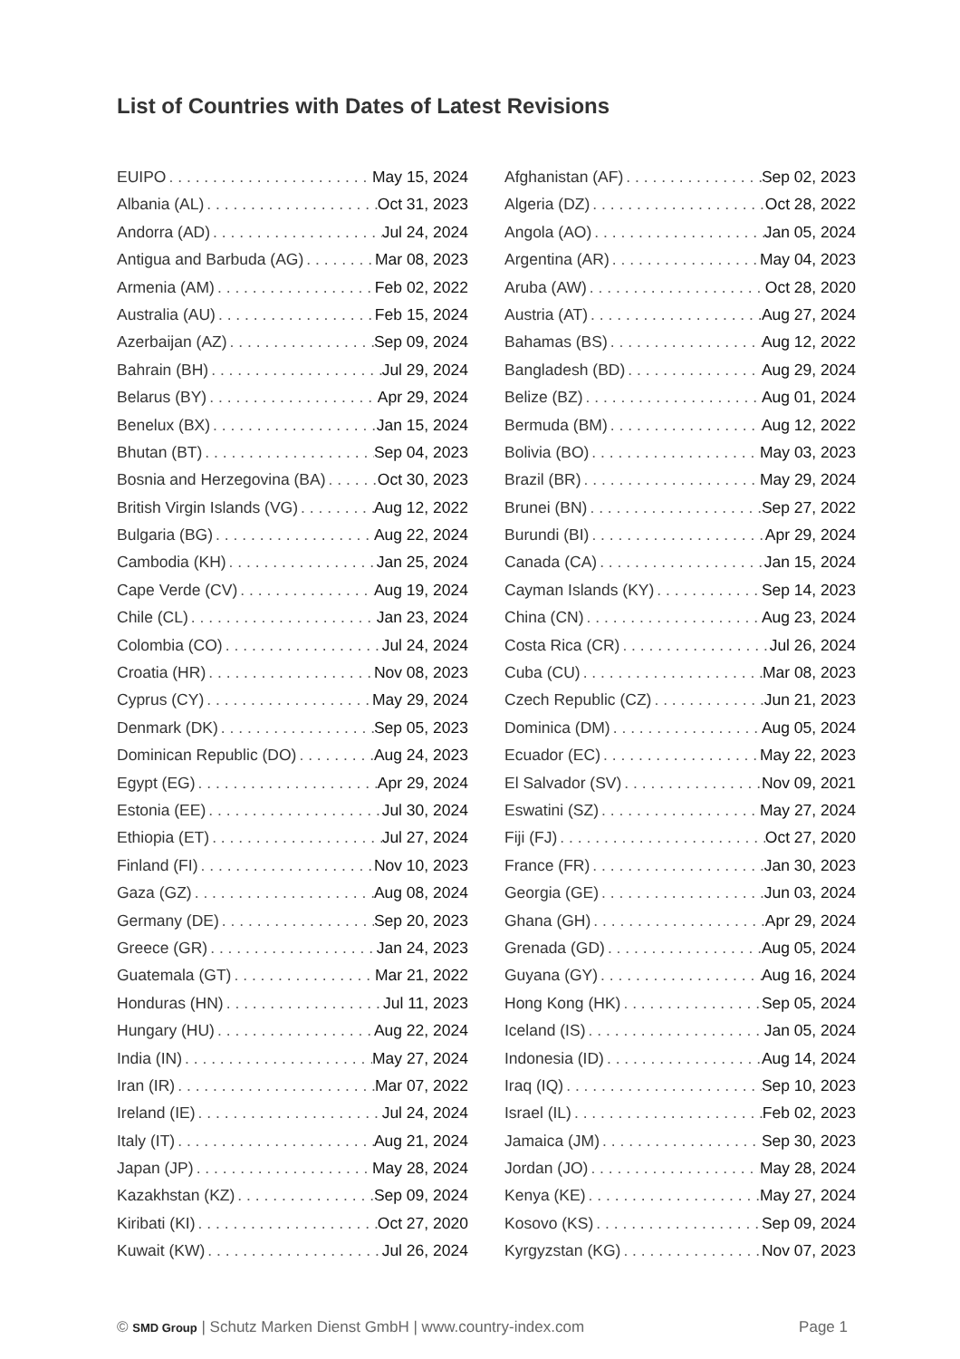List of Countries with Dates of Latest Revisions
EUIPO May 15, 2024
Albania (AL) Oct 31, 2023
Andorra (AD) Jul 24, 2024
Antigua and Barbuda (AG) Mar 08, 2023
Armenia (AM) Feb 02, 2022
Australia (AU) Feb 15, 2024
Azerbaijan (AZ) Sep 09, 2024
Bahrain (BH) Jul 29, 2024
Belarus (BY) Apr 29, 2024
Benelux (BX) Jan 15, 2024
Bhutan (BT) Sep 04, 2023
Bosnia and Herzegovina (BA) Oct 30, 2023
British Virgin Islands (VG) Aug 12, 2022
Bulgaria (BG) Aug 22, 2024
Cambodia (KH) Jan 25, 2024
Cape Verde (CV) Aug 19, 2024
Chile (CL) Jan 23, 2024
Colombia (CO) Jul 24, 2024
Croatia (HR) Nov 08, 2023
Cyprus (CY) May 29, 2024
Denmark (DK) Sep 05, 2023
Dominican Republic (DO) Aug 24, 2023
Egypt (EG) Apr 29, 2024
Estonia (EE) Jul 30, 2024
Ethiopia (ET) Jul 27, 2024
Finland (FI) Nov 10, 2023
Gaza (GZ) Aug 08, 2024
Germany (DE) Sep 20, 2023
Greece (GR) Jan 24, 2023
Guatemala (GT) Mar 21, 2022
Honduras (HN) Jul 11, 2023
Hungary (HU) Aug 22, 2024
India (IN) May 27, 2024
Iran (IR) Mar 07, 2022
Ireland (IE) Jul 24, 2024
Italy (IT) Aug 21, 2024
Japan (JP) May 28, 2024
Kazakhstan (KZ) Sep 09, 2024
Kiribati (KI) Oct 27, 2020
Kuwait (KW) Jul 26, 2024
Afghanistan (AF) Sep 02, 2023
Algeria (DZ) Oct 28, 2022
Angola (AO) Jan 05, 2024
Argentina (AR) May 04, 2023
Aruba (AW) Oct 28, 2020
Austria (AT) Aug 27, 2024
Bahamas (BS) Aug 12, 2022
Bangladesh (BD) Aug 29, 2024
Belize (BZ) Aug 01, 2024
Bermuda (BM) Aug 12, 2022
Bolivia (BO) May 03, 2023
Brazil (BR) May 29, 2024
Brunei (BN) Sep 27, 2022
Burundi (BI) Apr 29, 2024
Canada (CA) Jan 15, 2024
Cayman Islands (KY) Sep 14, 2023
China (CN) Aug 23, 2024
Costa Rica (CR) Jul 26, 2024
Cuba (CU) Mar 08, 2023
Czech Republic (CZ) Jun 21, 2023
Dominica (DM) Aug 05, 2024
Ecuador (EC) May 22, 2023
El Salvador (SV) Nov 09, 2021
Eswatini (SZ) May 27, 2024
Fiji (FJ) Oct 27, 2020
France (FR) Jan 30, 2023
Georgia (GE) Jun 03, 2024
Ghana (GH) Apr 29, 2024
Grenada (GD) Aug 05, 2024
Guyana (GY) Aug 16, 2024
Hong Kong (HK) Sep 05, 2024
Iceland (IS) Jan 05, 2024
Indonesia (ID) Aug 14, 2024
Iraq (IQ) Sep 10, 2023
Israel (IL) Feb 02, 2023
Jamaica (JM) Sep 30, 2023
Jordan (JO) May 28, 2024
Kenya (KE) May 27, 2024
Kosovo (KS) Sep 09, 2024
Kyrgyzstan (KG) Nov 07, 2023
© SMD Group | Schutz Marken Dienst GmbH | www.country-index.com Page 1